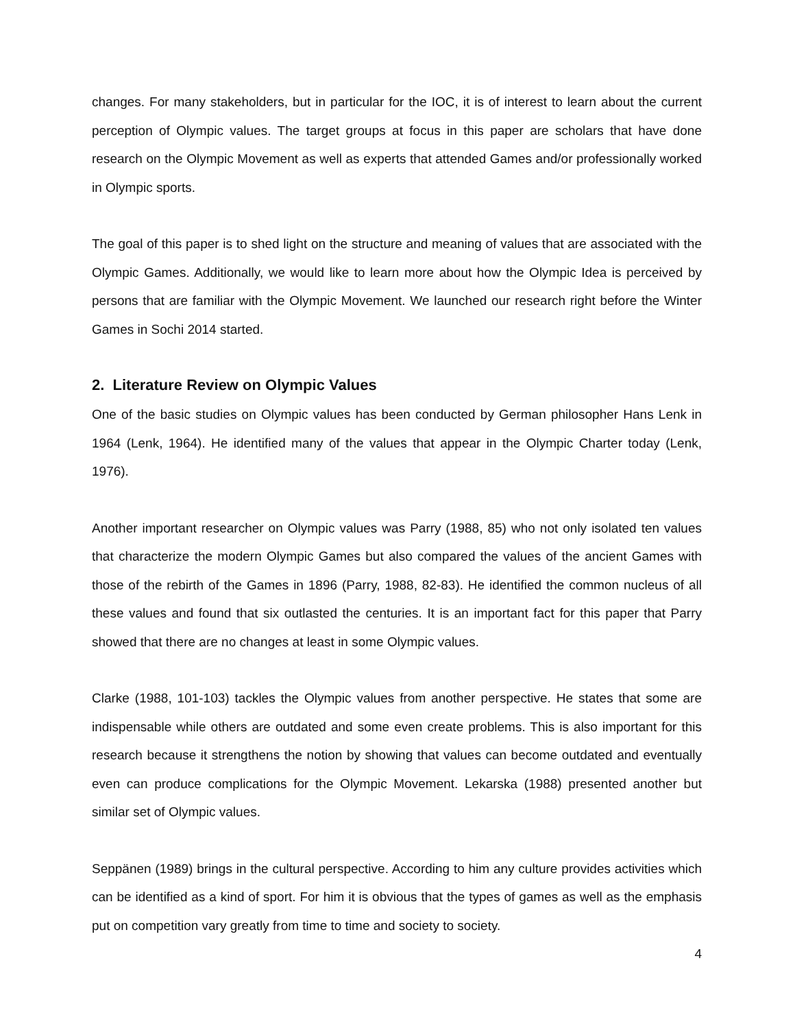changes. For many stakeholders, but in particular for the IOC, it is of interest to learn about the current perception of Olympic values. The target groups at focus in this paper are scholars that have done research on the Olympic Movement as well as experts that attended Games and/or professionally worked in Olympic sports.
The goal of this paper is to shed light on the structure and meaning of values that are associated with the Olympic Games. Additionally, we would like to learn more about how the Olympic Idea is perceived by persons that are familiar with the Olympic Movement. We launched our research right before the Winter Games in Sochi 2014 started.
2. Literature Review on Olympic Values
One of the basic studies on Olympic values has been conducted by German philosopher Hans Lenk in 1964 (Lenk, 1964). He identified many of the values that appear in the Olympic Charter today (Lenk, 1976).
Another important researcher on Olympic values was Parry (1988, 85) who not only isolated ten values that characterize the modern Olympic Games but also compared the values of the ancient Games with those of the rebirth of the Games in 1896 (Parry, 1988, 82-83). He identified the common nucleus of all these values and found that six outlasted the centuries. It is an important fact for this paper that Parry showed that there are no changes at least in some Olympic values.
Clarke (1988, 101-103) tackles the Olympic values from another perspective. He states that some are indispensable while others are outdated and some even create problems. This is also important for this research because it strengthens the notion by showing that values can become outdated and eventually even can produce complications for the Olympic Movement. Lekarska (1988) presented another but similar set of Olympic values.
Seppänen (1989) brings in the cultural perspective. According to him any culture provides activities which can be identified as a kind of sport. For him it is obvious that the types of games as well as the emphasis put on competition vary greatly from time to time and society to society.
4